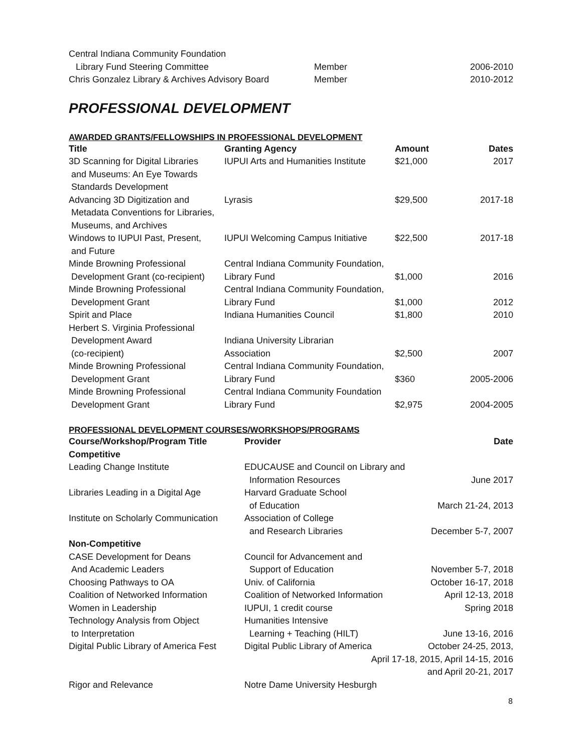| Central Indiana Community Foundation | | |
| Library Fund Steering Committee | Member | 2006-2010 |
| Chris Gonzalez Library & Archives Advisory Board | Member | 2010-2012 |
PROFESSIONAL DEVELOPMENT
AWARDED GRANTS/FELLOWSHIPS IN PROFESSIONAL DEVELOPMENT
| Title | Granting Agency | Amount | Dates |
| --- | --- | --- | --- |
| 3D Scanning for Digital Libraries and Museums: An Eye Towards Standards Development | IUPUI Arts and Humanities Institute | $21,000 | 2017 |
| Advancing 3D Digitization and Metadata Conventions for Libraries, Museums, and Archives | Lyrasis | $29,500 | 2017-18 |
| Windows to IUPUI Past, Present, and Future | IUPUI Welcoming Campus Initiative | $22,500 | 2017-18 |
| Minde Browning Professional Development Grant (co-recipient) | Central Indiana Community Foundation, Library Fund | $1,000 | 2016 |
| Minde Browning Professional Development Grant | Central Indiana Community Foundation, Library Fund | $1,000 | 2012 |
| Spirit and Place | Indiana Humanities Council | $1,800 | 2010 |
| Herbert S. Virginia Professional Development Award (co-recipient) | Indiana University Librarian Association | $2,500 | 2007 |
| Minde Browning Professional Development Grant | Central Indiana Community Foundation, Library Fund | $360 | 2005-2006 |
| Minde Browning Professional Development Grant | Central Indiana Community Foundation Library Fund | $2,975 | 2004-2005 |
PROFESSIONAL DEVELOPMENT COURSES/WORKSHOPS/PROGRAMS
| Course/Workshop/Program Title | Provider | Date |
| --- | --- | --- |
| Competitive | | |
| Leading Change Institute | EDUCAUSE and Council on Library and Information Resources | June 2017 |
| Libraries Leading in a Digital Age | Harvard Graduate School of Education | March 21-24, 2013 |
| Institute on Scholarly Communication | Association of College and Research Libraries | December 5-7, 2007 |
| Non-Competitive | | |
| CASE Development for Deans And Academic Leaders | Council for Advancement and Support of Education | November 5-7, 2018 |
| Choosing Pathways to OA | Univ. of California | October 16-17, 2018 |
| Coalition of Networked Information | Coalition of Networked Information | April 12-13, 2018 |
| Women in Leadership | IUPUI, 1 credit course | Spring 2018 |
| Technology Analysis from Object to Interpretation | Humanities Intensive Learning + Teaching (HILT) | June 13-16, 2016 |
| Digital Public Library of America Fest | Digital Public Library of America October 24-25, 2013, April 17-18, 2015, April 14-15, 2016 and April 20-21, 2017 | |
| Rigor and Relevance | Notre Dame University Hesburgh | |
8